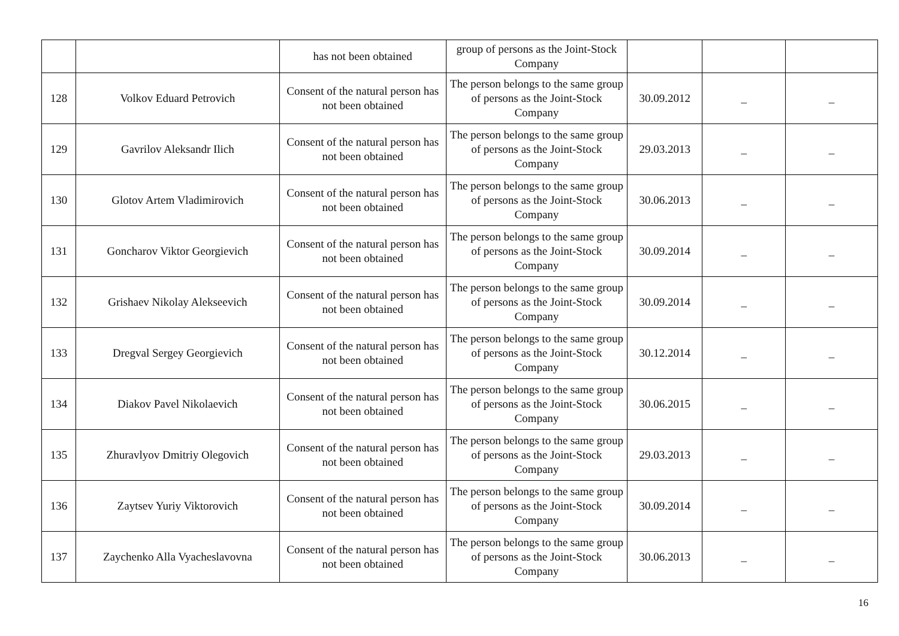| | | has not been obtained | group of persons as the Joint-Stock Company | | | |
| 128 | Volkov Eduard Petrovich | Consent of the natural person has not been obtained | The person belongs to the same group of persons as the Joint-Stock Company | 30.09.2012 | _ | _ |
| 129 | Gavrilov Aleksandr Ilich | Consent of the natural person has not been obtained | The person belongs to the same group of persons as the Joint-Stock Company | 29.03.2013 | _ | _ |
| 130 | Glotov Artem Vladimirovich | Consent of the natural person has not been obtained | The person belongs to the same group of persons as the Joint-Stock Company | 30.06.2013 | _ | _ |
| 131 | Goncharov Viktor Georgievich | Consent of the natural person has not been obtained | The person belongs to the same group of persons as the Joint-Stock Company | 30.09.2014 | _ | _ |
| 132 | Grishaev Nikolay Alekseevich | Consent of the natural person has not been obtained | The person belongs to the same group of persons as the Joint-Stock Company | 30.09.2014 | _ | _ |
| 133 | Dregval Sergey Georgievich | Consent of the natural person has not been obtained | The person belongs to the same group of persons as the Joint-Stock Company | 30.12.2014 | _ | _ |
| 134 | Diakov Pavel Nikolaevich | Consent of the natural person has not been obtained | The person belongs to the same group of persons as the Joint-Stock Company | 30.06.2015 | _ | _ |
| 135 | Zhuravlyov Dmitriy Olegovich | Consent of the natural person has not been obtained | The person belongs to the same group of persons as the Joint-Stock Company | 29.03.2013 | _ | _ |
| 136 | Zaytsev Yuriy Viktorovich | Consent of the natural person has not been obtained | The person belongs to the same group of persons as the Joint-Stock Company | 30.09.2014 | _ | _ |
| 137 | Zaychenko Alla Vyacheslavovna | Consent of the natural person has not been obtained | The person belongs to the same group of persons as the Joint-Stock Company | 30.06.2013 | _ | _ |
16